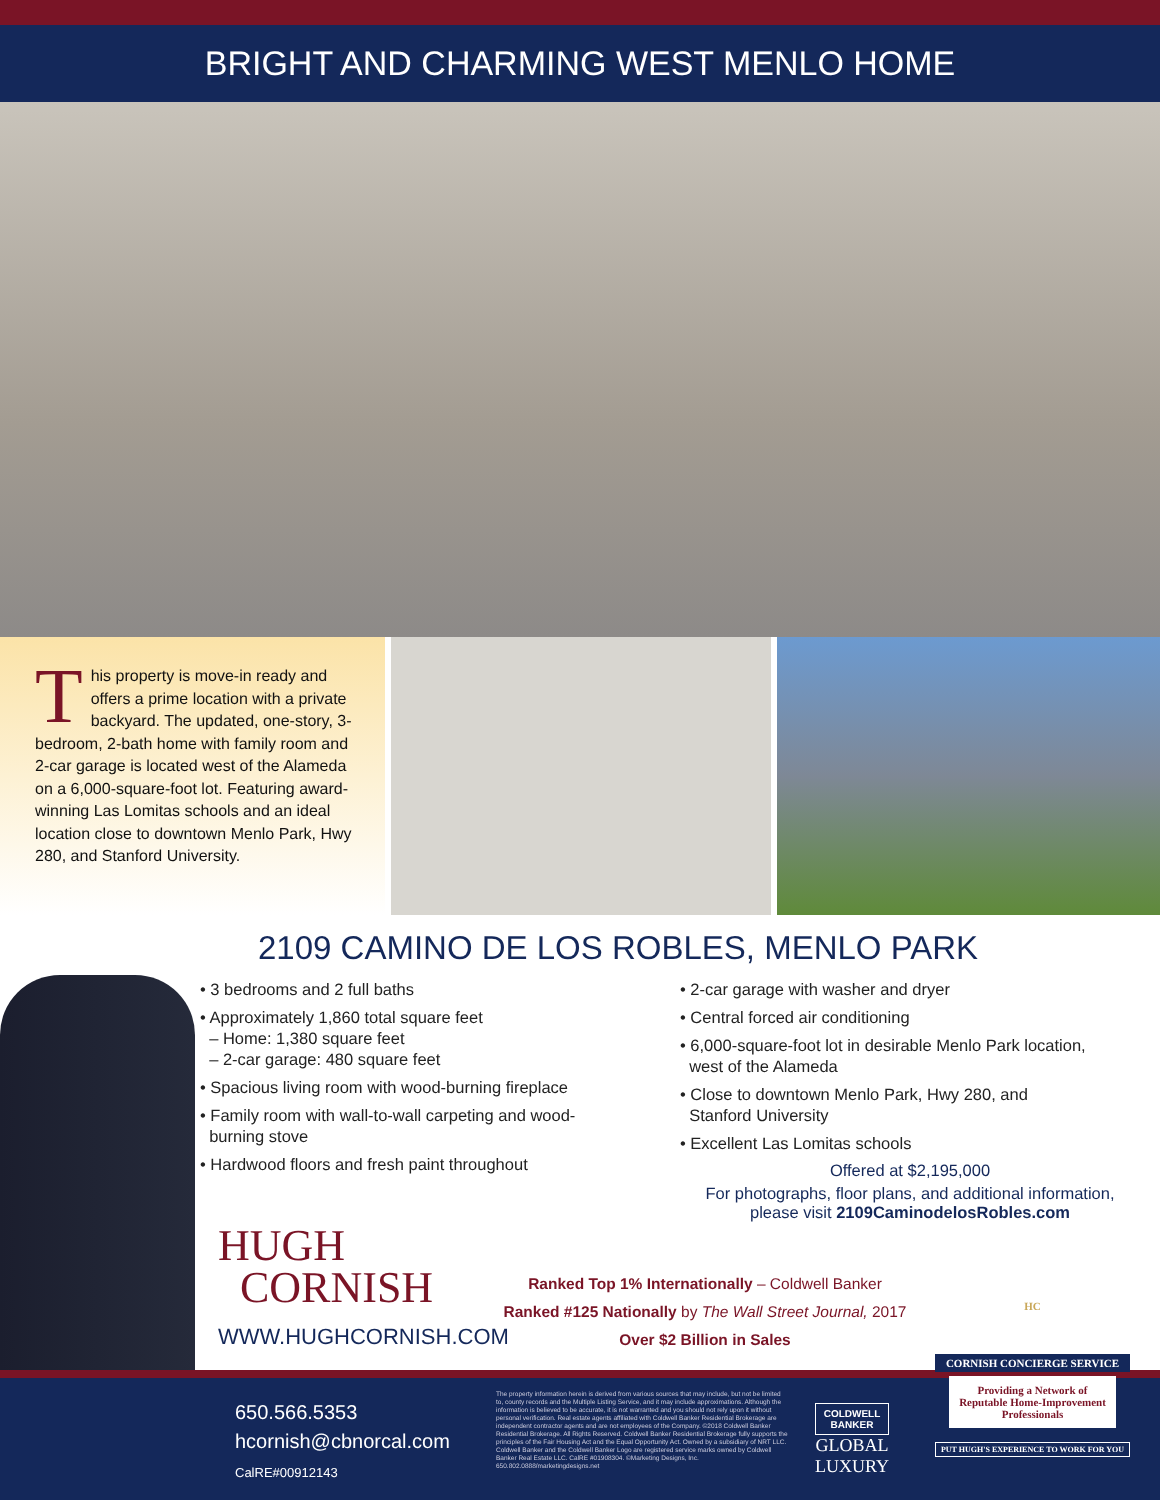BRIGHT AND CHARMING WEST MENLO HOME
This property is move-in ready and offers a prime location with a private backyard. The updated, one-story, 3-bedroom, 2-bath home with family room and 2-car garage is located west of the Alameda on a 6,000-square-foot lot. Featuring award-winning Las Lomitas schools and an ideal location close to downtown Menlo Park, Hwy 280, and Stanford University.
2109 CAMINO DE LOS ROBLES, MENLO PARK
• 3 bedrooms and 2 full baths
• Approximately 1,860 total square feet
– Home: 1,380 square feet
– 2-car garage: 480 square feet
• Spacious living room with wood-burning fireplace
• Family room with wall-to-wall carpeting and wood-
burning stove
• Hardwood floors and fresh paint throughout
• 2-car garage with washer and dryer
• Central forced air conditioning
• 6,000-square-foot lot in desirable Menlo Park location,
west of the Alameda
• Close to downtown Menlo Park, Hwy 280, and
Stanford University
• Excellent Las Lomitas schools
Offered at $2,195,000
For photographs, floor plans, and additional information, please visit 2109CaminodelosRobles.com
HUGH
CORNISH
WWW.HUGHCORNISH.COM
Ranked Top 1% Internationally – Coldwell Banker
Ranked #125 Nationally by The Wall Street Journal, 2017
Over $2 Billion in Sales
650.566.5353
hcornish@cbnorcal.com
CalRE#00912143
The property information herein is derived from various sources that may include, but not be limited to, county records and the Multiple Listing Service, and it may include approximations. Although the information is believed to be accurate, it is not warranted and you should not rely upon it without personal verification. Real estate agents affiliated with Coldwell Banker Residential Brokerage are independent contractor agents and are not employees of the Company. ©2018 Coldwell Banker Residential Brokerage. All Rights Reserved. Coldwell Banker Residential Brokerage fully supports the principles of the Fair Housing Act and the Equal Opportunity Act. Owned by a subsidiary of NRT LLC. Coldwell Banker and the Coldwell Banker Logo are registered service marks owned by Coldwell Banker Real Estate LLC. CalRE #01908304. ©Marketing Designs, Inc. 650.802.0888/marketingdesigns.net
COLDWELL
BANKER
GLOBAL
LUXURY
HC
CORNISH CONCIERGE SERVICE
Providing a Network of Reputable Home-Improvement Professionals
PUT HUGH'S EXPERIENCE TO WORK FOR YOU